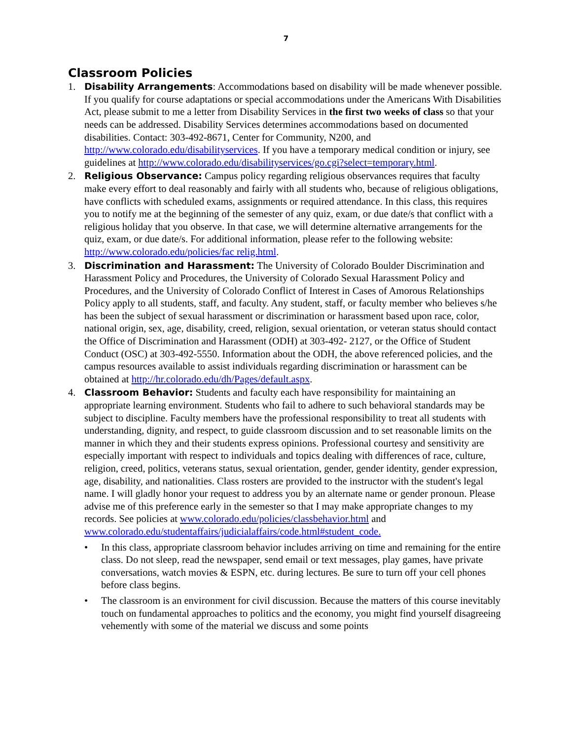7
Classroom Policies
1. Disability Arrangements: Accommodations based on disability will be made whenever possible. If you qualify for course adaptations or special accommodations under the Americans With Disabilities Act, please submit to me a letter from Disability Services in the first two weeks of class so that your needs can be addressed. Disability Services determines accommodations based on documented disabilities. Contact: 303-492-8671, Center for Community, N200, and http://www.colorado.edu/disabilityservices. If you have a temporary medical condition or injury, see guidelines at http://www.colorado.edu/disabilityservices/go.cgi?select=temporary.html.
2. Religious Observance: Campus policy regarding religious observances requires that faculty make every effort to deal reasonably and fairly with all students who, because of religious obligations, have conflicts with scheduled exams, assignments or required attendance. In this class, this requires you to notify me at the beginning of the semester of any quiz, exam, or due date/s that conflict with a religious holiday that you observe. In that case, we will determine alternative arrangements for the quiz, exam, or due date/s. For additional information, please refer to the following website: http://www.colorado.edu/policies/fac relig.html.
3. Discrimination and Harassment: The University of Colorado Boulder Discrimination and Harassment Policy and Procedures, the University of Colorado Sexual Harassment Policy and Procedures, and the University of Colorado Conflict of Interest in Cases of Amorous Relationships Policy apply to all students, staff, and faculty. Any student, staff, or faculty member who believes s/he has been the subject of sexual harassment or discrimination or harassment based upon race, color, national origin, sex, age, disability, creed, religion, sexual orientation, or veteran status should contact the Office of Discrimination and Harassment (ODH) at 303-492- 2127, or the Office of Student Conduct (OSC) at 303-492-5550. Information about the ODH, the above referenced policies, and the campus resources available to assist individuals regarding discrimination or harassment can be obtained at http://hr.colorado.edu/dh/Pages/default.aspx.
4. Classroom Behavior: Students and faculty each have responsibility for maintaining an appropriate learning environment. Students who fail to adhere to such behavioral standards may be subject to discipline. Faculty members have the professional responsibility to treat all students with understanding, dignity, and respect, to guide classroom discussion and to set reasonable limits on the manner in which they and their students express opinions. Professional courtesy and sensitivity are especially important with respect to individuals and topics dealing with differences of race, culture, religion, creed, politics, veterans status, sexual orientation, gender, gender identity, gender expression, age, disability, and nationalities. Class rosters are provided to the instructor with the student's legal name. I will gladly honor your request to address you by an alternate name or gender pronoun. Please advise me of this preference early in the semester so that I may make appropriate changes to my records. See policies at www.colorado.edu/policies/classbehavior.html and www.colorado.edu/studentaffairs/judicialaffairs/code.html#student_code.
• In this class, appropriate classroom behavior includes arriving on time and remaining for the entire class. Do not sleep, read the newspaper, send email or text messages, play games, have private conversations, watch movies & ESPN, etc. during lectures. Be sure to turn off your cell phones before class begins.
• The classroom is an environment for civil discussion. Because the matters of this course inevitably touch on fundamental approaches to politics and the economy, you might find yourself disagreeing vehemently with some of the material we discuss and some points